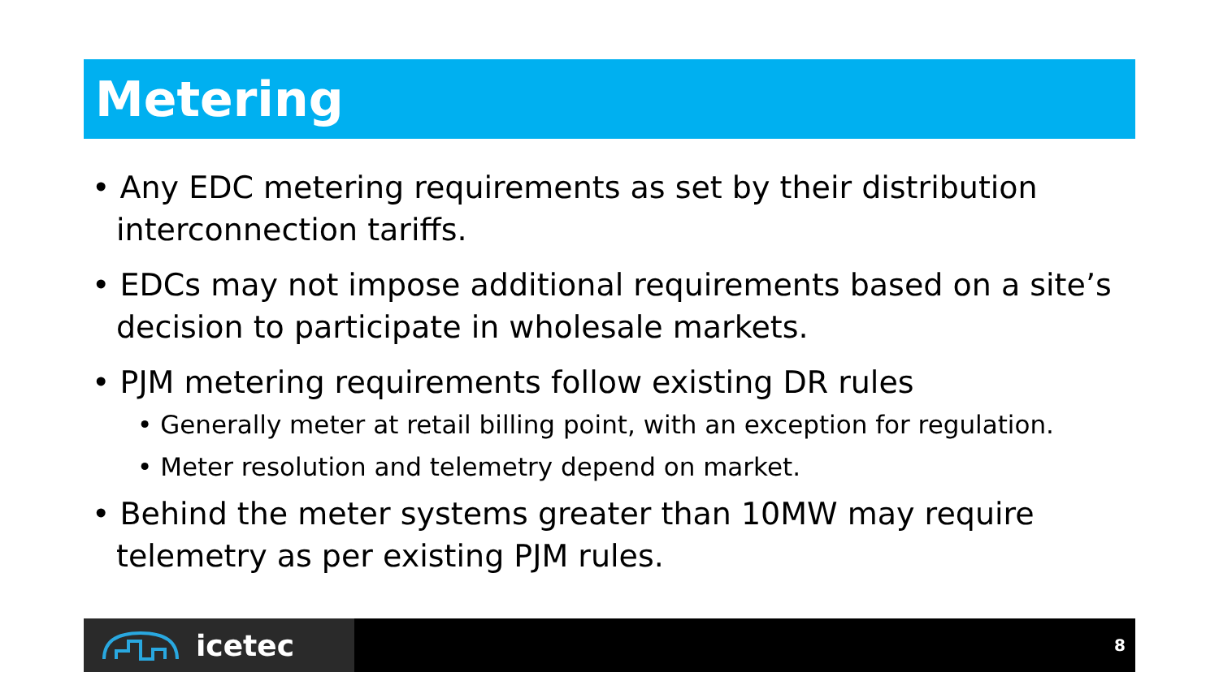Metering
• Any EDC metering requirements as set by their distribution interconnection tariffs.
• EDCs may not impose additional requirements based on a site’s decision to participate in wholesale markets.
• PJM metering requirements follow existing DR rules
• Generally meter at retail billing point, with an exception for regulation.
• Meter resolution and telemetry depend on market.
• Behind the meter systems greater than 10MW may require telemetry as per existing PJM rules.
icetec
8